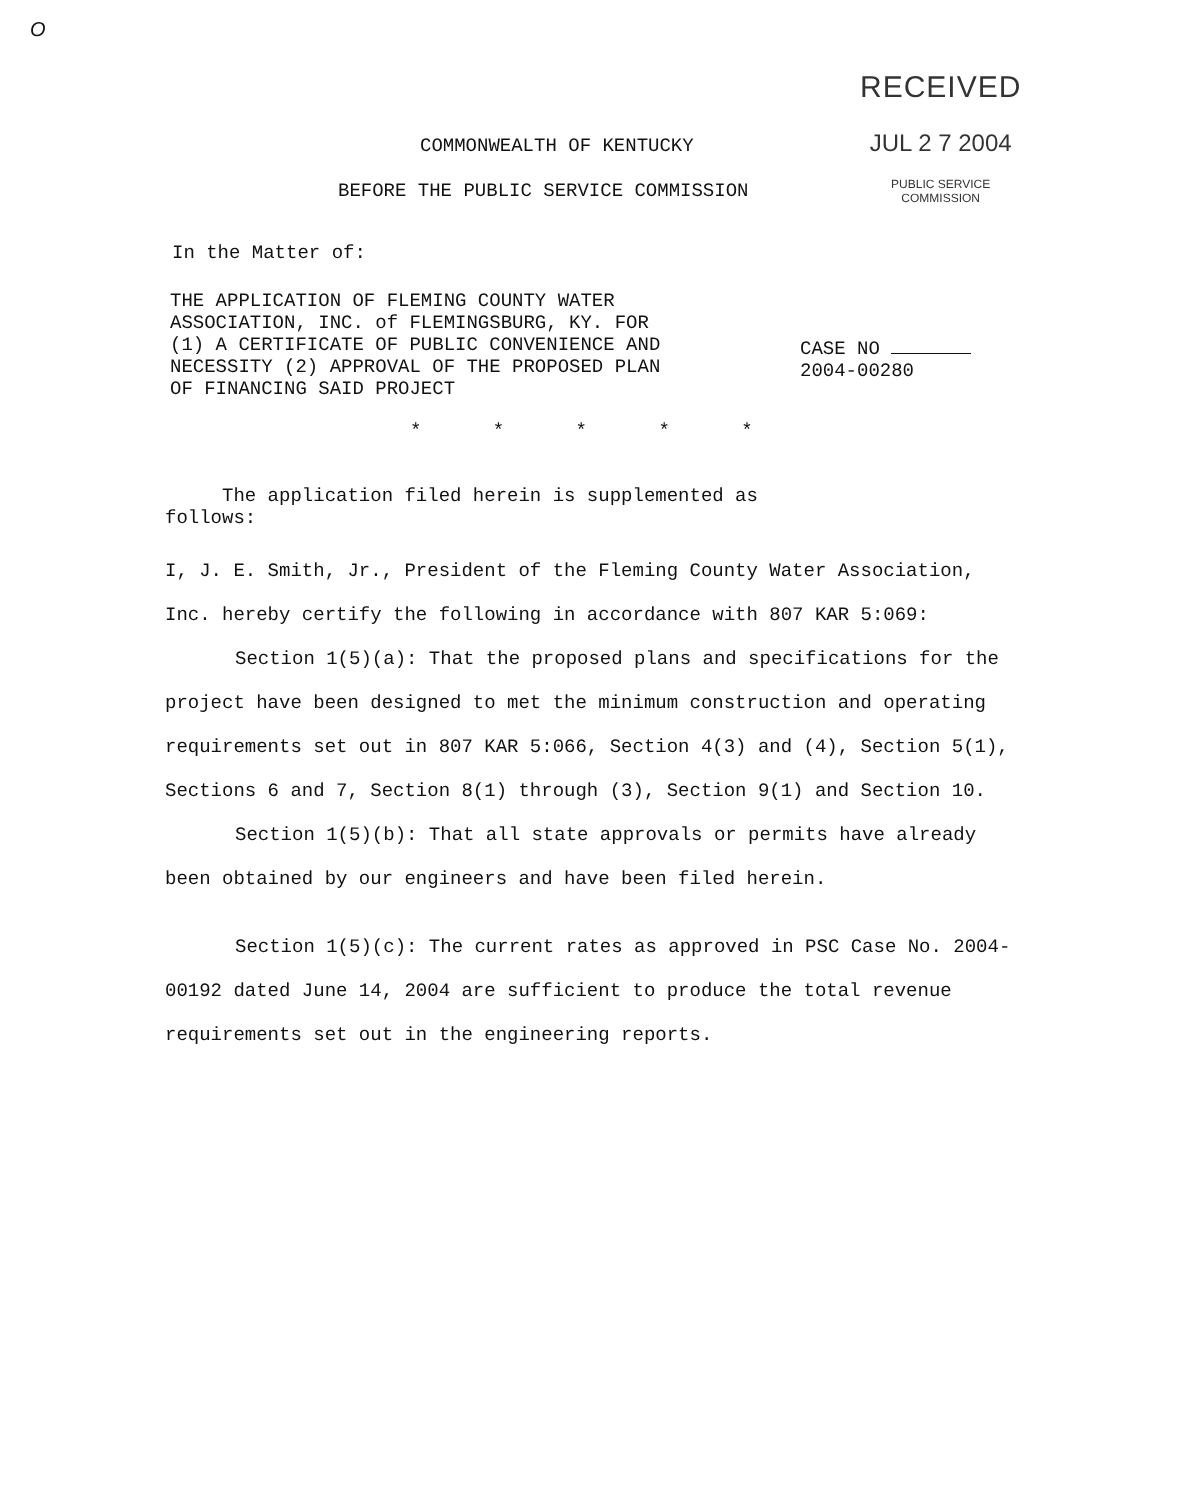O
RECEIVED
JUL 2 7 2004
PUBLIC SERVICE
COMMISSION
COMMONWEALTH OF KENTUCKY
BEFORE THE PUBLIC SERVICE COMMISSION
In the Matter of:
THE APPLICATION OF FLEMING COUNTY WATER
ASSOCIATION, INC. of FLEMINGSBURG, KY. FOR
(1) A CERTIFICATE OF PUBLIC CONVENIENCE AND
NECESSITY (2) APPROVAL OF THE PROPOSED PLAN
OF FINANCING SAID PROJECT
CASE NO
2004-00280
* * * * *
The application filed herein is supplemented as
follows:
I, J. E. Smith, Jr., President of the Fleming County Water Association, Inc. hereby certify the following in accordance with 807 KAR 5:069:
Section 1(5)(a): That the proposed plans and specifications for the project have been designed to met the minimum construction and operating requirements set out in 807 KAR 5:066, Section 4(3) and (4), Section 5(1), Sections 6 and 7, Section 8(1) through (3), Section 9(1) and Section 10.
Section 1(5)(b): That all state approvals or permits have already been obtained by our engineers and have been filed herein.
Section 1(5)(c): The current rates as approved in PSC Case No. 2004-00192 dated June 14, 2004 are sufficient to produce the total revenue requirements set out in the engineering reports.